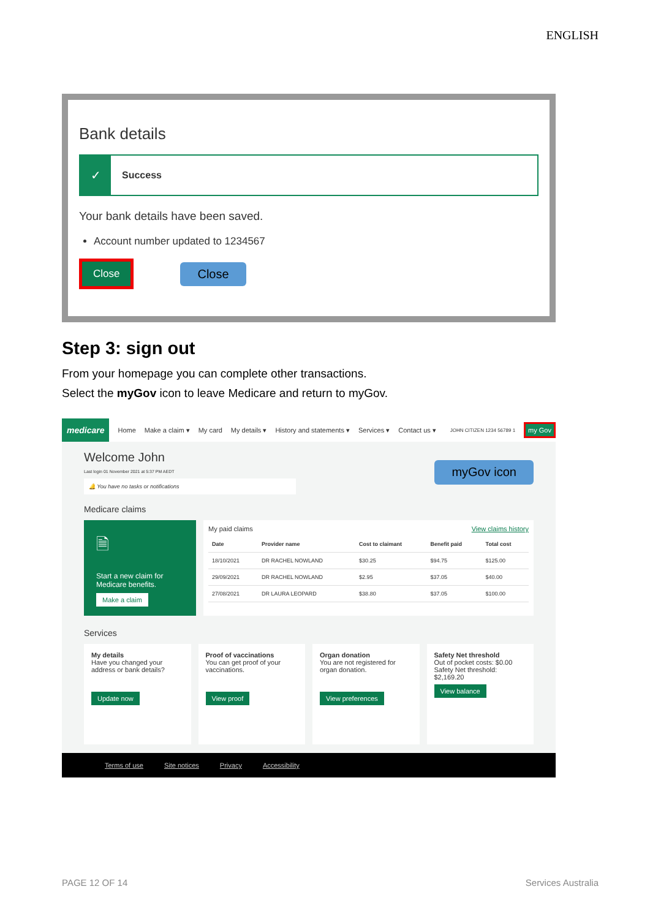ENGLISH
Bank details
✓
Success
Your bank details have been saved.
Account number updated to 1234567
Close
Close
Step 3: sign out
From your homepage you can complete other transactions.
Select the myGov icon to leave Medicare and return to myGov.
medicare Home Make a claim ▾ My card My details ▾ History and statements ▾ Services ▾ Contact us ▾ JOHN CITIZEN 1234 56789 1 my Gov
Welcome John
Last login 01 November 2021 at 5:37 PM AEDT
🔔 You have no tasks or notifications
myGov icon
Medicare claims
🗎
Start a new claim for Medicare benefits.
Make a claim
My paid claims View claims history
| Date | Provider name | Cost to claimant | Benefit paid | Total cost |
| --- | --- | --- | --- | --- |
| 18/10/2021 | DR RACHEL NOWLAND | $30.25 | $94.75 | $125.00 |
| 29/09/2021 | DR RACHEL NOWLAND | $2.95 | $37.05 | $40.00 |
| 27/08/2021 | DR LAURA LEOPARD | $38.80 | $37.05 | $100.00 |
Services
My details
Have you changed your address or bank details?
Update now
Proof of vaccinations
You can get proof of your vaccinations.
View proof
Organ donation
You are not registered for organ donation.
View preferences
Safety Net threshold
Out of pocket costs: $0.00
Safety Net threshold: $2,169.20
View balance
Terms of use Site notices Privacy Accessibility
PAGE 12 OF 14 Services Australia